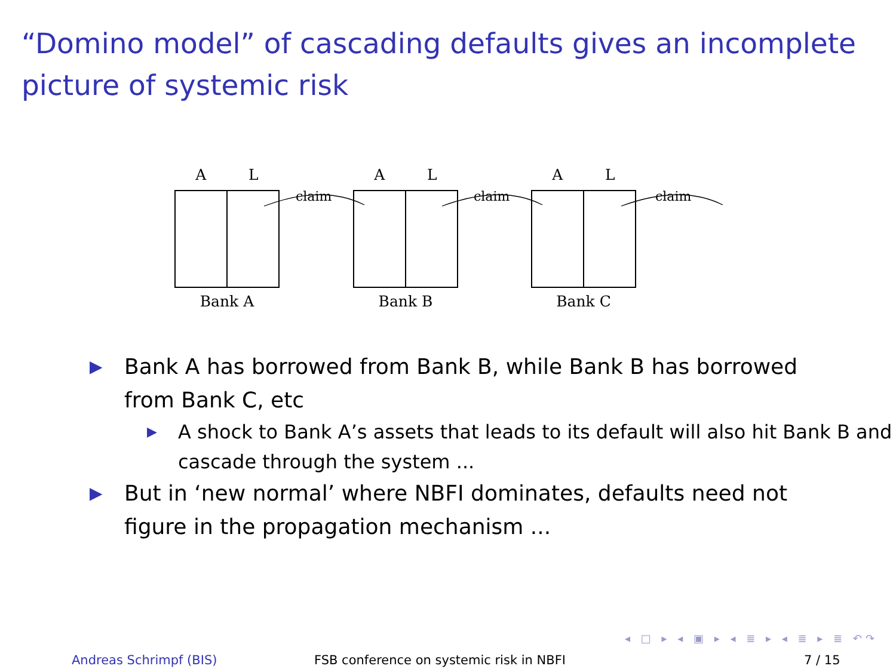“Domino model” of cascading defaults gives an incomplete picture of systemic risk
A L
Bank A
claim
A L
Bank B
claim
A L
Bank C
claim
▶ Bank A has borrowed from Bank B, while Bank B has borrowed from Bank C, etc
▶ A shock to Bank A’s assets that leads to its default will also hit Bank B and cascade through the system ...
▶ But in ‘new normal’ where NBFI dominates, defaults need not figure in the propagation mechanism ...
◂ □ ▸ ◂ ▣ ▸ ◂ ≣ ▸ ◂ ≣ ▸ ≣ ↶↷
Andreas Schrimpf (BIS) FSB conference on systemic risk in NBFI 7 / 15